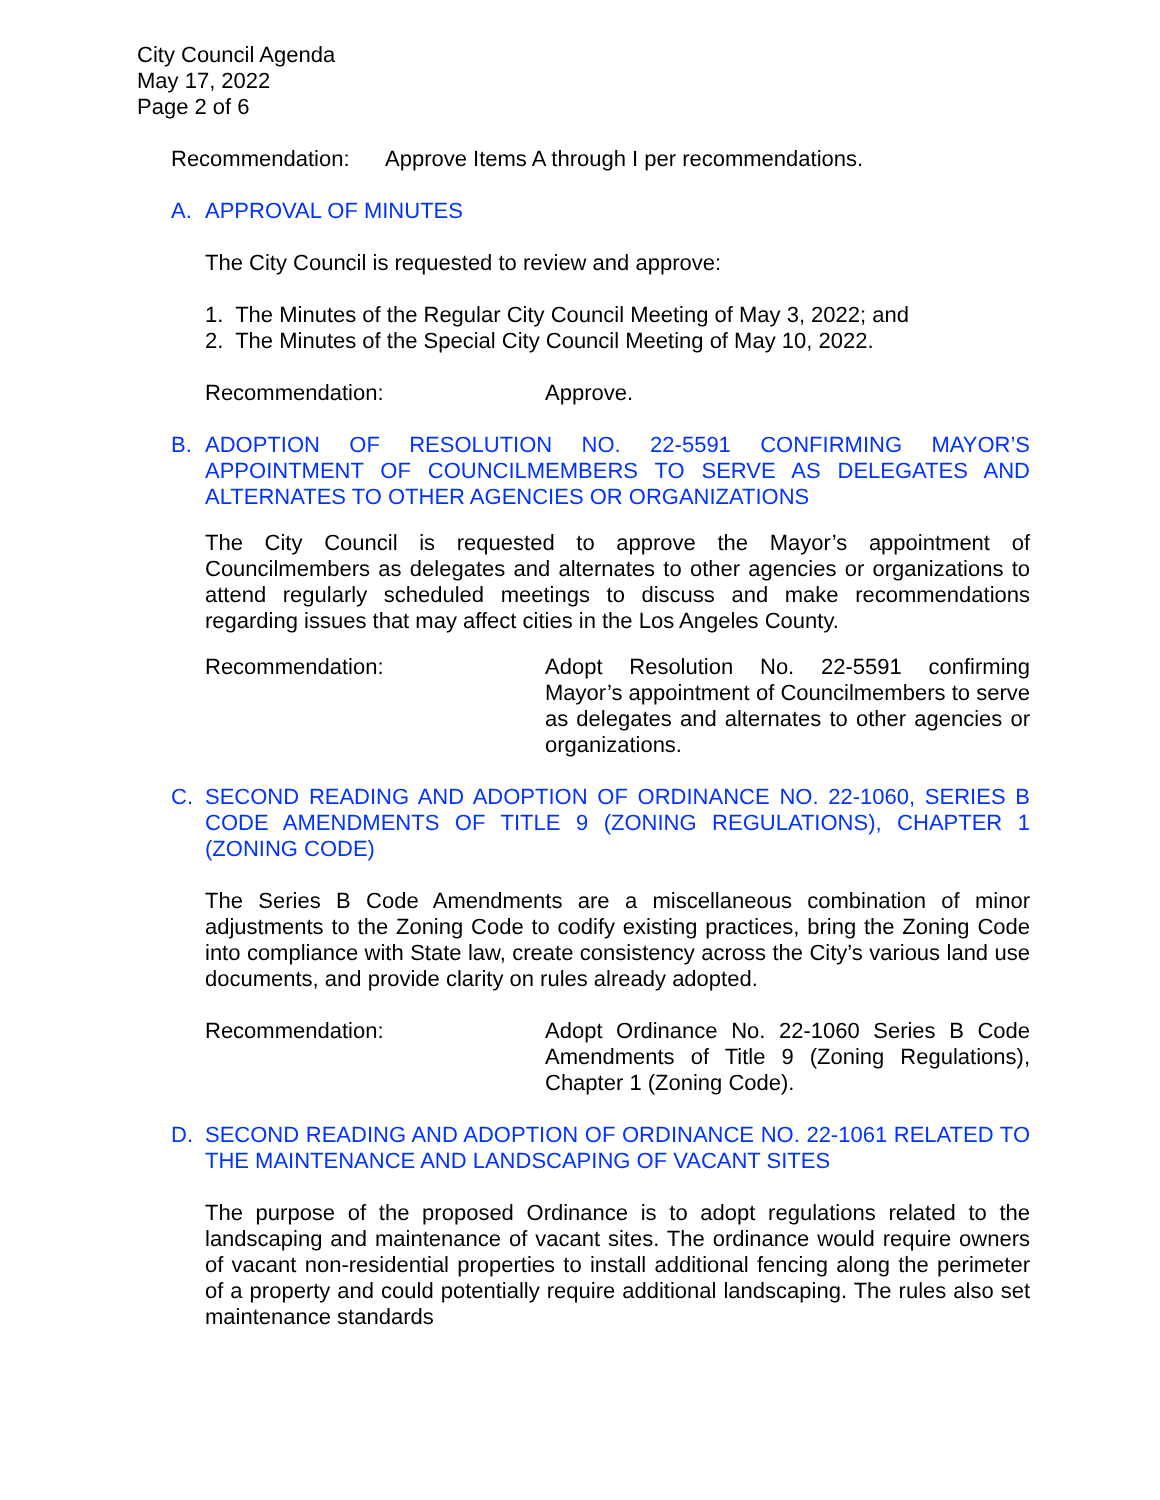City Council Agenda
May 17, 2022
Page 2 of 6
Recommendation: Approve Items A through I per recommendations.
A. APPROVAL OF MINUTES
The City Council is requested to review and approve:
1. The Minutes of the Regular City Council Meeting of May 3, 2022; and
2. The Minutes of the Special City Council Meeting of May 10, 2022.
Recommendation: Approve.
B. ADOPTION OF RESOLUTION NO. 22-5591 CONFIRMING MAYOR’S APPOINTMENT OF COUNCILMEMBERS TO SERVE AS DELEGATES AND ALTERNATES TO OTHER AGENCIES OR ORGANIZATIONS
The City Council is requested to approve the Mayor’s appointment of Councilmembers as delegates and alternates to other agencies or organizations to attend regularly scheduled meetings to discuss and make recommendations regarding issues that may affect cities in the Los Angeles County.
Recommendation: Adopt Resolution No. 22-5591 confirming Mayor’s appointment of Councilmembers to serve as delegates and alternates to other agencies or organizations.
C. SECOND READING AND ADOPTION OF ORDINANCE NO. 22-1060, SERIES B CODE AMENDMENTS OF TITLE 9 (ZONING REGULATIONS), CHAPTER 1 (ZONING CODE)
The Series B Code Amendments are a miscellaneous combination of minor adjustments to the Zoning Code to codify existing practices, bring the Zoning Code into compliance with State law, create consistency across the City’s various land use documents, and provide clarity on rules already adopted.
Recommendation: Adopt Ordinance No. 22-1060 Series B Code Amendments of Title 9 (Zoning Regulations), Chapter 1 (Zoning Code).
D. SECOND READING AND ADOPTION OF ORDINANCE NO. 22-1061 RELATED TO THE MAINTENANCE AND LANDSCAPING OF VACANT SITES
The purpose of the proposed Ordinance is to adopt regulations related to the landscaping and maintenance of vacant sites. The ordinance would require owners of vacant non-residential properties to install additional fencing along the perimeter of a property and could potentially require additional landscaping. The rules also set maintenance standards